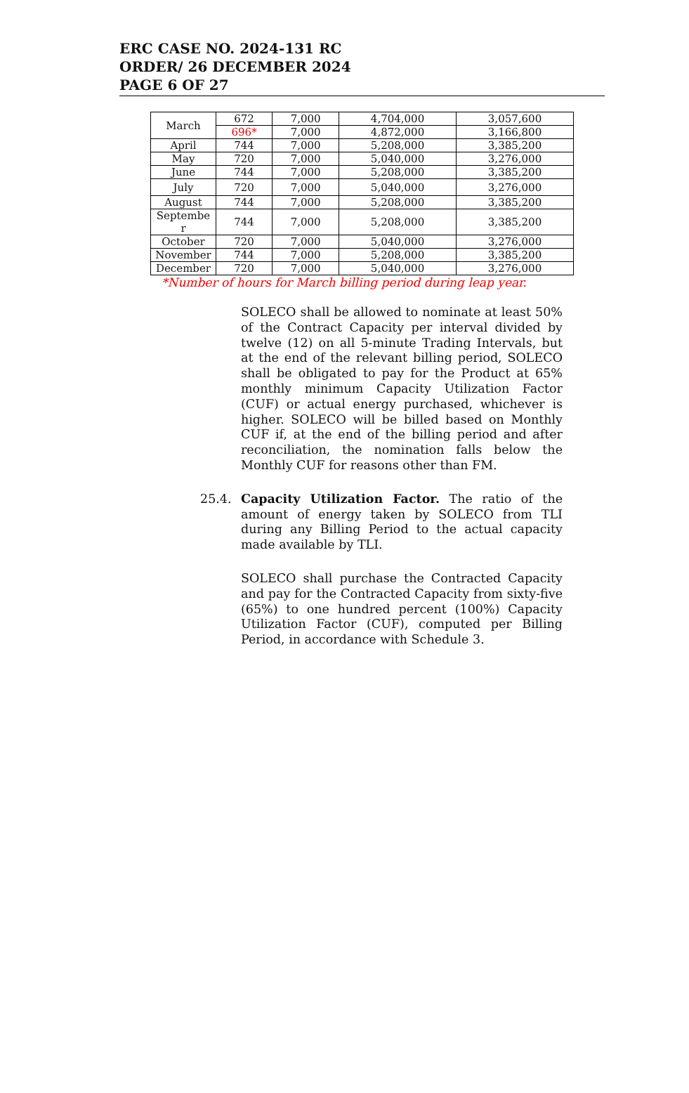ERC CASE NO. 2024-131 RC
ORDER/ 26 DECEMBER 2024
PAGE 6 OF 27
| March | 672 | 7,000 | 4,704,000 | 3,057,600 |
| | 696* | 7,000 | 4,872,000 | 3,166,800 |
| April | 744 | 7,000 | 5,208,000 | 3,385,200 |
| May | 720 | 7,000 | 5,040,000 | 3,276,000 |
| June | 744 | 7,000 | 5,208,000 | 3,385,200 |
| July | 720 | 7,000 | 5,040,000 | 3,276,000 |
| August | 744 | 7,000 | 5,208,000 | 3,385,200 |
| Septembe r | 744 | 7,000 | 5,208,000 | 3,385,200 |
| October | 720 | 7,000 | 5,040,000 | 3,276,000 |
| November | 744 | 7,000 | 5,208,000 | 3,385,200 |
| December | 720 | 7,000 | 5,040,000 | 3,276,000 |
*Number of hours for March billing period during leap year.
SOLECO shall be allowed to nominate at least 50% of the Contract Capacity per interval divided by twelve (12) on all 5-minute Trading Intervals, but at the end of the relevant billing period, SOLECO shall be obligated to pay for the Product at 65% monthly minimum Capacity Utilization Factor (CUF) or actual energy purchased, whichever is higher. SOLECO will be billed based on Monthly CUF if, at the end of the billing period and after reconciliation, the nomination falls below the Monthly CUF for reasons other than FM.
25.4.
Capacity Utilization Factor. The ratio of the amount of energy taken by SOLECO from TLI during any Billing Period to the actual capacity made available by TLI.
SOLECO shall purchase the Contracted Capacity and pay for the Contracted Capacity from sixty-five (65%) to one hundred percent (100%) Capacity Utilization Factor (CUF), computed per Billing Period, in accordance with Schedule 3.